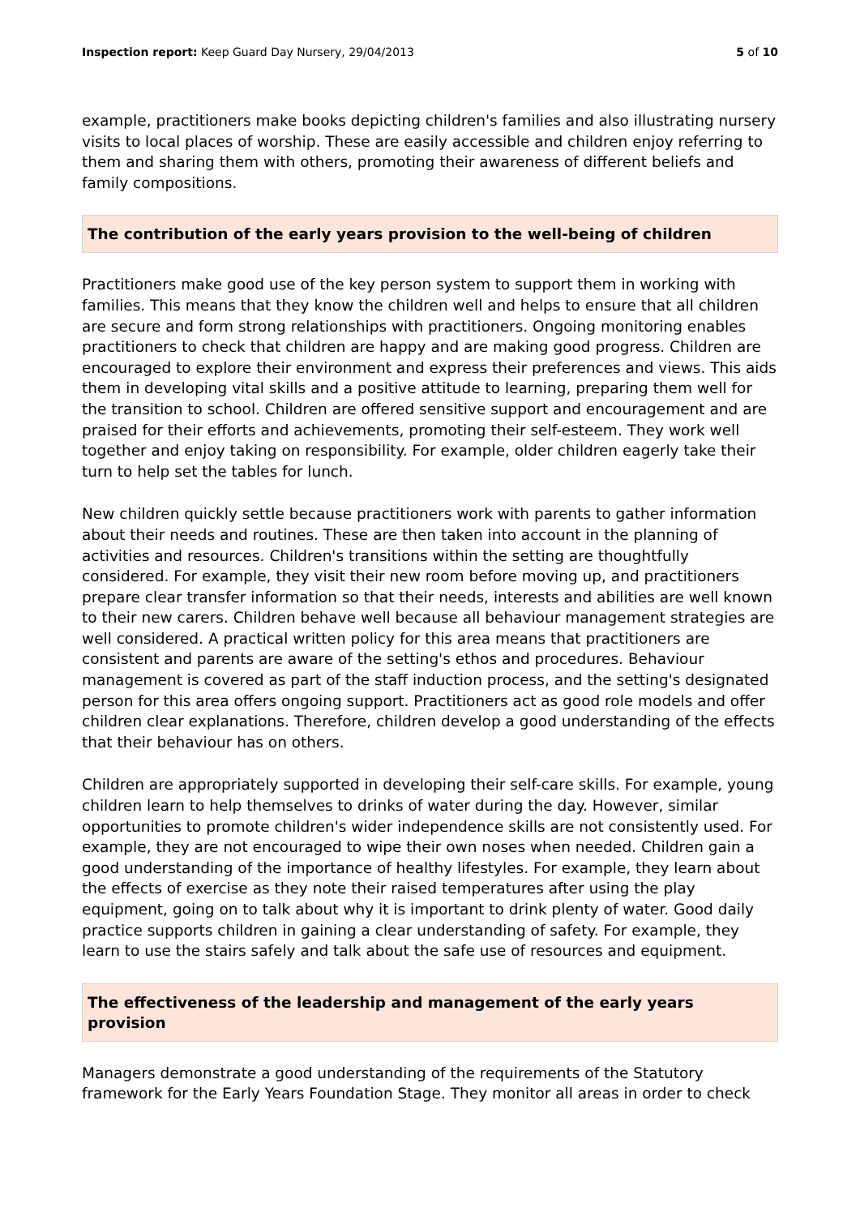Inspection report: Keep Guard Day Nursery, 29/04/2013 5 of 10
example, practitioners make books depicting children's families and also illustrating nursery visits to local places of worship. These are easily accessible and children enjoy referring to them and sharing them with others, promoting their awareness of different beliefs and family compositions.
The contribution of the early years provision to the well-being of children
Practitioners make good use of the key person system to support them in working with families. This means that they know the children well and helps to ensure that all children are secure and form strong relationships with practitioners. Ongoing monitoring enables practitioners to check that children are happy and are making good progress. Children are encouraged to explore their environment and express their preferences and views. This aids them in developing vital skills and a positive attitude to learning, preparing them well for the transition to school. Children are offered sensitive support and encouragement and are praised for their efforts and achievements, promoting their self-esteem. They work well together and enjoy taking on responsibility. For example, older children eagerly take their turn to help set the tables for lunch.
New children quickly settle because practitioners work with parents to gather information about their needs and routines. These are then taken into account in the planning of activities and resources. Children's transitions within the setting are thoughtfully considered. For example, they visit their new room before moving up, and practitioners prepare clear transfer information so that their needs, interests and abilities are well known to their new carers. Children behave well because all behaviour management strategies are well considered. A practical written policy for this area means that practitioners are consistent and parents are aware of the setting's ethos and procedures. Behaviour management is covered as part of the staff induction process, and the setting's designated person for this area offers ongoing support. Practitioners act as good role models and offer children clear explanations. Therefore, children develop a good understanding of the effects that their behaviour has on others.
Children are appropriately supported in developing their self-care skills. For example, young children learn to help themselves to drinks of water during the day. However, similar opportunities to promote children's wider independence skills are not consistently used. For example, they are not encouraged to wipe their own noses when needed. Children gain a good understanding of the importance of healthy lifestyles. For example, they learn about the effects of exercise as they note their raised temperatures after using the play equipment, going on to talk about why it is important to drink plenty of water. Good daily practice supports children in gaining a clear understanding of safety. For example, they learn to use the stairs safely and talk about the safe use of resources and equipment.
The effectiveness of the leadership and management of the early years provision
Managers demonstrate a good understanding of the requirements of the Statutory framework for the Early Years Foundation Stage. They monitor all areas in order to check